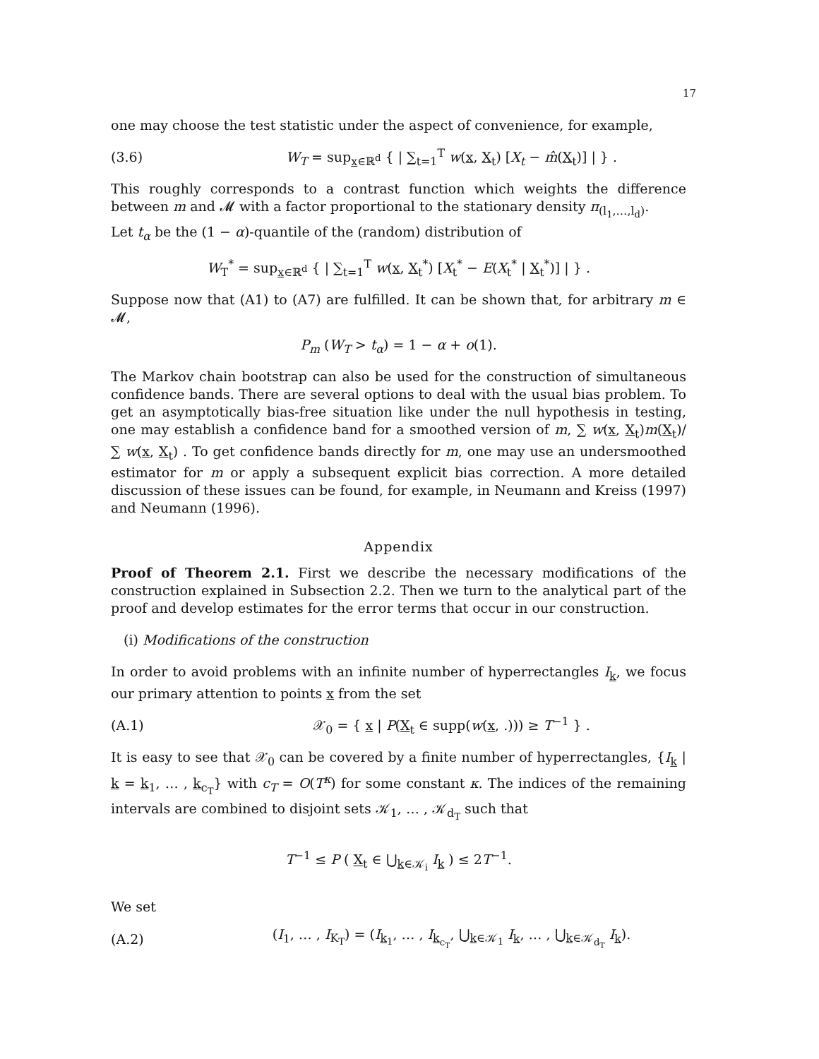17
one may choose the test statistic under the aspect of convenience, for example,
(3.6) W<sub>T</sub> = sup<sub>x∈ℝ<sup>d</sup></sub> { | ∑<sub>t=1</sub><sup>T</sup> w(x, X<sub>t</sub>) [X<sub>t</sub> − m̂(X<sub>t</sub>)] | } .
This roughly corresponds to a contrast function which weights the difference between m and 𝓜 with a factor proportional to the stationary density π<sub>(l<sub>1</sub>,…,l<sub>d</sub>)</sub>.
Let t<sub>α</sub> be the (1 − α)-quantile of the (random) distribution of
W<sub>T</sub><sup>*</sup> = sup<sub>x∈ℝ<sup>d</sup></sub> { | ∑<sub>t=1</sub><sup>T</sup> w(x, X<sub>t</sub><sup>*</sup>) [X<sub>t</sub><sup>*</sup> − E(X<sub>t</sub><sup>*</sup> | X<sub>t</sub><sup>*</sup>)] | } .
Suppose now that (A1) to (A7) are fulfilled. It can be shown that, for arbitrary m ∈ 𝓜,
P<sub>m</sub> (W<sub>T</sub> > t<sub>α</sub>) = 1 − α + o(1).
The Markov chain bootstrap can also be used for the construction of simultaneous confidence bands. There are several options to deal with the usual bias problem. To get an asymptotically bias-free situation like under the null hypothesis in testing, one may establish a confidence band for a smoothed version of m, ∑ w(x, X<sub>t</sub>)m(X<sub>t</sub>)/ ∑ w(x, X<sub>t</sub>) . To get confidence bands directly for m, one may use an undersmoothed estimator for m or apply a subsequent explicit bias correction. A more detailed discussion of these issues can be found, for example, in Neumann and Kreiss (1997) and Neumann (1996).
Appendix
Proof of Theorem 2.1. First we describe the necessary modifications of the construction explained in Subsection 2.2. Then we turn to the analytical part of the proof and develop estimates for the error terms that occur in our construction.
(i) Modifications of the construction
In order to avoid problems with an infinite number of hyperrectangles I<sub>k</sub>, we focus our primary attention to points x from the set
(A.1) 𝒳<sub>0</sub> = { x | P(X<sub>t</sub> ∈ supp(w(x, .))) ≥ T<sup>−1</sup> } .
It is easy to see that 𝒳<sub>0</sub> can be covered by a finite number of hyperrectangles, {I<sub>k</sub> | k = k<sub>1</sub>, … , k<sub>c<sub>T</sub></sub>} with c<sub>T</sub> = O(T<sup>κ</sup>) for some constant κ. The indices of the remaining intervals are combined to disjoint sets 𝒦<sub>1</sub>, … , 𝒦<sub>d<sub>T</sub></sub> such that
T<sup>−1</sup> ≤ P ( X<sub>t</sub> ∈ ⋃<sub>k∈𝒦<sub>i</sub></sub> I<sub>k</sub> ) ≤ 2T<sup>−1</sup>.
We set
(A.2) (I<sub>1</sub>, … , I<sub>K<sub>T</sub></sub>) = (I<sub>k<sub>1</sub></sub>, … , I<sub>k<sub>c<sub>T</sub></sub></sub>, ⋃<sub>k∈𝒦<sub>1</sub></sub> I<sub>k</sub>, … , ⋃<sub>k∈𝒦<sub>d<sub>T</sub></sub></sub> I<sub>k</sub>).